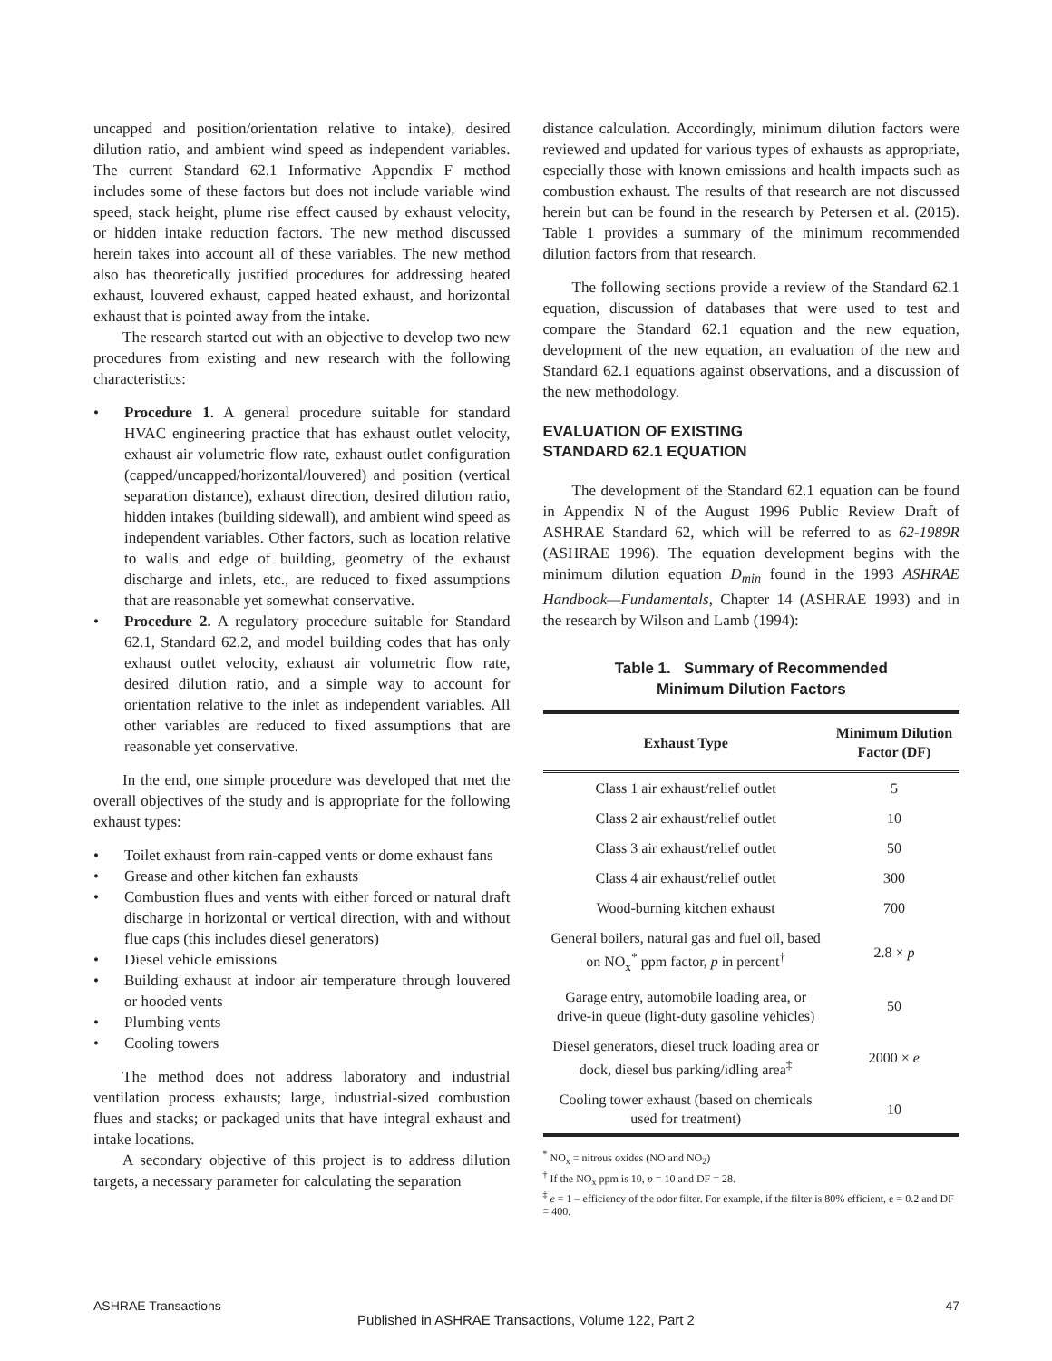uncapped and position/orientation relative to intake), desired dilution ratio, and ambient wind speed as independent variables. The current Standard 62.1 Informative Appendix F method includes some of these factors but does not include variable wind speed, stack height, plume rise effect caused by exhaust velocity, or hidden intake reduction factors. The new method discussed herein takes into account all of these variables. The new method also has theoretically justified procedures for addressing heated exhaust, louvered exhaust, capped heated exhaust, and horizontal exhaust that is pointed away from the intake.
The research started out with an objective to develop two new procedures from existing and new research with the following characteristics:
Procedure 1. A general procedure suitable for standard HVAC engineering practice that has exhaust outlet velocity, exhaust air volumetric flow rate, exhaust outlet configuration (capped/uncapped/horizontal/louvered) and position (vertical separation distance), exhaust direction, desired dilution ratio, hidden intakes (building sidewall), and ambient wind speed as independent variables. Other factors, such as location relative to walls and edge of building, geometry of the exhaust discharge and inlets, etc., are reduced to fixed assumptions that are reasonable yet somewhat conservative.
Procedure 2. A regulatory procedure suitable for Standard 62.1, Standard 62.2, and model building codes that has only exhaust outlet velocity, exhaust air volumetric flow rate, desired dilution ratio, and a simple way to account for orientation relative to the inlet as independent variables. All other variables are reduced to fixed assumptions that are reasonable yet conservative.
In the end, one simple procedure was developed that met the overall objectives of the study and is appropriate for the following exhaust types:
Toilet exhaust from rain-capped vents or dome exhaust fans
Grease and other kitchen fan exhausts
Combustion flues and vents with either forced or natural draft discharge in horizontal or vertical direction, with and without flue caps (this includes diesel generators)
Diesel vehicle emissions
Building exhaust at indoor air temperature through louvered or hooded vents
Plumbing vents
Cooling towers
The method does not address laboratory and industrial ventilation process exhausts; large, industrial-sized combustion flues and stacks; or packaged units that have integral exhaust and intake locations.
A secondary objective of this project is to address dilution targets, a necessary parameter for calculating the separation
distance calculation. Accordingly, minimum dilution factors were reviewed and updated for various types of exhausts as appropriate, especially those with known emissions and health impacts such as combustion exhaust. The results of that research are not discussed herein but can be found in the research by Petersen et al. (2015). Table 1 provides a summary of the minimum recommended dilution factors from that research.
The following sections provide a review of the Standard 62.1 equation, discussion of databases that were used to test and compare the Standard 62.1 equation and the new equation, development of the new equation, an evaluation of the new and Standard 62.1 equations against observations, and a discussion of the new methodology.
EVALUATION OF EXISTING
STANDARD 62.1 EQUATION
The development of the Standard 62.1 equation can be found in Appendix N of the August 1996 Public Review Draft of ASHRAE Standard 62, which will be referred to as 62-1989R (ASHRAE 1996). The equation development begins with the minimum dilution equation D<sub>min</sub> found in the 1993 ASHRAE Handbook—Fundamentals, Chapter 14 (ASHRAE 1993) and in the research by Wilson and Lamb (1994):
Table 1. Summary of Recommended
Minimum Dilution Factors
| Exhaust Type | Minimum Dilution Factor (DF) |
| --- | --- |
| Class 1 air exhaust/relief outlet | 5 |
| Class 2 air exhaust/relief outlet | 10 |
| Class 3 air exhaust/relief outlet | 50 |
| Class 4 air exhaust/relief outlet | 300 |
| Wood-burning kitchen exhaust | 700 |
| General boilers, natural gas and fuel oil, based on NO<sub>x</sub><sup>*</sup> ppm factor, p in percent<sup>†</sup> | 2.8 × p |
| Garage entry, automobile loading area, or drive-in queue (light-duty gasoline vehicles) | 50 |
| Diesel generators, diesel truck loading area or dock, diesel bus parking/idling area<sup>‡</sup> | 2000 × e |
| Cooling tower exhaust (based on chemicals used for treatment) | 10 |
<sup>*</sup> NO<sub>x</sub> = nitrous oxides (NO and NO<sub>2</sub>)
<sup>†</sup> If the NO<sub>x</sub> ppm is 10, p = 10 and DF = 28.
<sup>‡</sup> e = 1 – efficiency of the odor filter. For example, if the filter is 80% efficient, e = 0.2 and DF = 400.
ASHRAE Transactions 47
Published in ASHRAE Transactions, Volume 122, Part 2